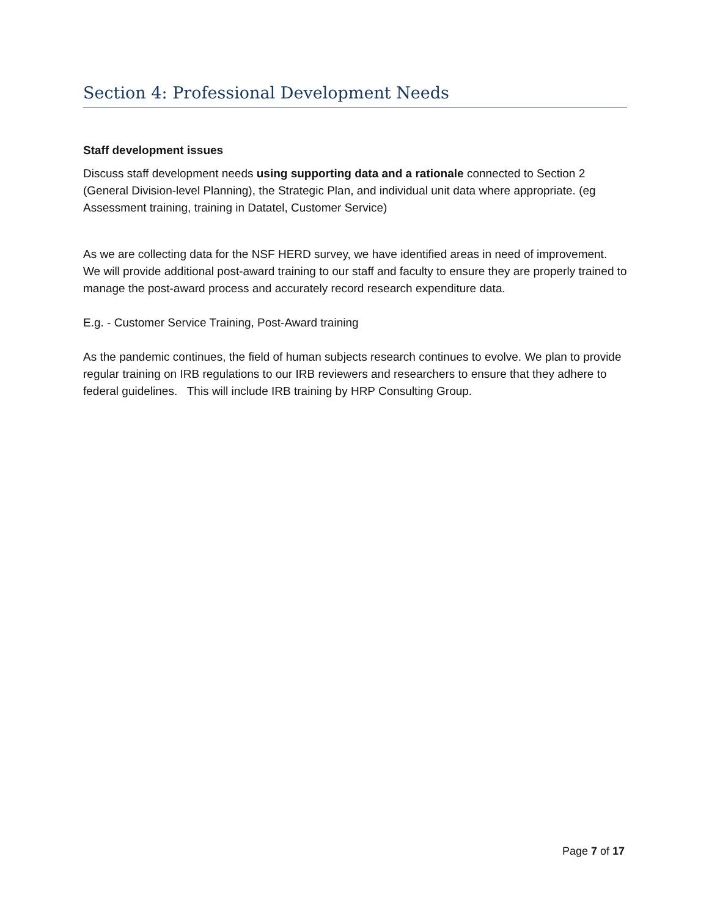Section 4: Professional Development Needs
Staff development issues
Discuss staff development needs using supporting data and a rationale connected to Section 2 (General Division-level Planning), the Strategic Plan, and individual unit data where appropriate. (eg Assessment training, training in Datatel, Customer Service)
As we are collecting data for the NSF HERD survey, we have identified areas in need of improvement. We will provide additional post-award training to our staff and faculty to ensure they are properly trained to manage the post-award process and accurately record research expenditure data.
E.g. - Customer Service Training, Post-Award training
As the pandemic continues, the field of human subjects research continues to evolve. We plan to provide regular training on IRB regulations to our IRB reviewers and researchers to ensure that they adhere to federal guidelines. This will include IRB training by HRP Consulting Group.
Page 7 of 17